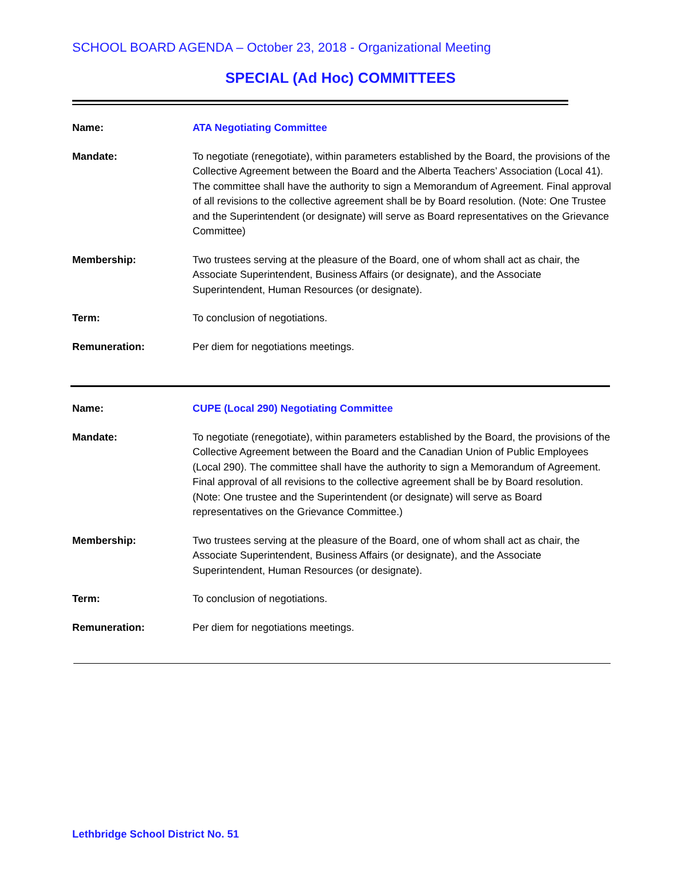SCHOOL BOARD AGENDA – October 23, 2018 - Organizational Meeting
SPECIAL (Ad Hoc) COMMITTEES
| Name: | ATA Negotiating Committee |
| Mandate: | To negotiate (renegotiate), within parameters established by the Board, the provisions of the Collective Agreement between the Board and the Alberta Teachers’ Association (Local 41). The committee shall have the authority to sign a Memorandum of Agreement. Final approval of all revisions to the collective agreement shall be by Board resolution. (Note: One Trustee and the Superintendent (or designate) will serve as Board representatives on the Grievance Committee) |
| Membership: | Two trustees serving at the pleasure of the Board, one of whom shall act as chair, the Associate Superintendent, Business Affairs (or designate), and the Associate Superintendent, Human Resources (or designate). |
| Term: | To conclusion of negotiations. |
| Remuneration: | Per diem for negotiations meetings. |
| Name: | CUPE (Local 290) Negotiating Committee |
| Mandate: | To negotiate (renegotiate), within parameters established by the Board, the provisions of the Collective Agreement between the Board and the Canadian Union of Public Employees (Local 290). The committee shall have the authority to sign a Memorandum of Agreement. Final approval of all revisions to the collective agreement shall be by Board resolution. (Note: One trustee and the Superintendent (or designate) will serve as Board representatives on the Grievance Committee.) |
| Membership: | Two trustees serving at the pleasure of the Board, one of whom shall act as chair, the Associate Superintendent, Business Affairs (or designate), and the Associate Superintendent, Human Resources (or designate). |
| Term: | To conclusion of negotiations. |
| Remuneration: | Per diem for negotiations meetings. |
Lethbridge School District No. 51